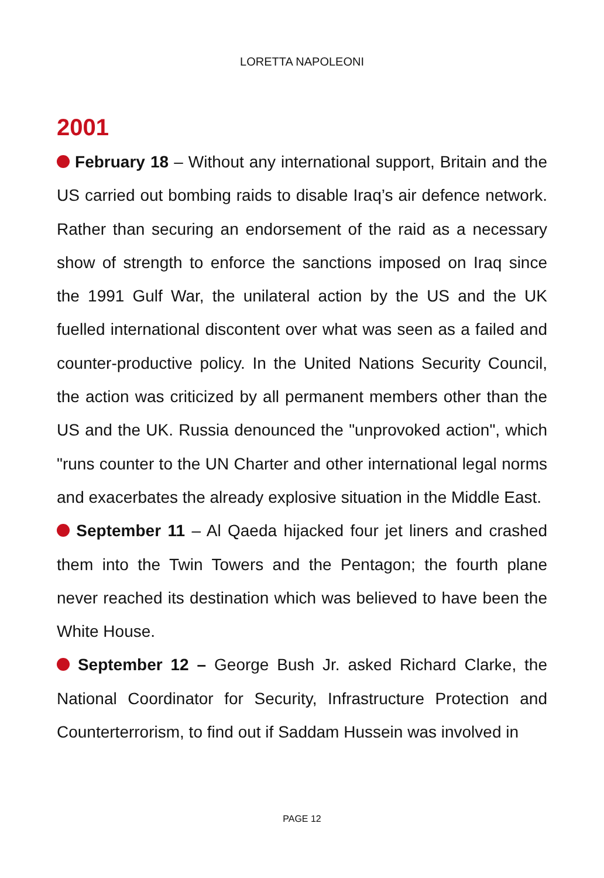LORETTA NAPOLEONI
2001
February 18 – Without any international support, Britain and the US carried out bombing raids to disable Iraq’s air defence network. Rather than securing an endorsement of the raid as a necessary show of strength to enforce the sanctions imposed on Iraq since the 1991 Gulf War, the unilateral action by the US and the UK fuelled international discontent over what was seen as a failed and counter-productive policy. In the United Nations Security Council, the action was criticized by all permanent members other than the US and the UK. Russia denounced the "unprovoked action", which "runs counter to the UN Charter and other international legal norms and exacerbates the already explosive situation in the Middle East.
September 11 – Al Qaeda hijacked four jet liners and crashed them into the Twin Towers and the Pentagon; the fourth plane never reached its destination which was believed to have been the White House.
September 12 – George Bush Jr. asked Richard Clarke, the National Coordinator for Security, Infrastructure Protection and Counterterrorism, to find out if Saddam Hussein was involved in
PAGE 12